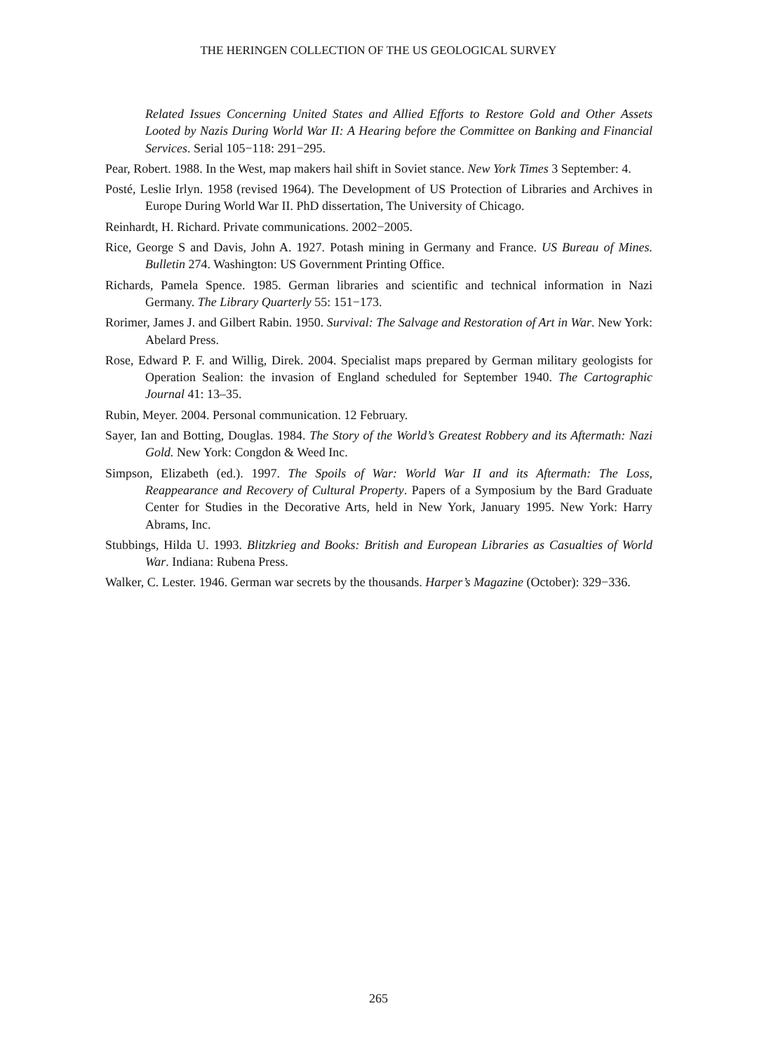THE HERINGEN COLLECTION OF THE US GEOLOGICAL SURVEY
Related Issues Concerning United States and Allied Efforts to Restore Gold and Other Assets Looted by Nazis During World War II: A Hearing before the Committee on Banking and Financial Services. Serial 105−118: 291−295.
Pear, Robert. 1988. In the West, map makers hail shift in Soviet stance. New York Times 3 September: 4.
Posté, Leslie Irlyn. 1958 (revised 1964). The Development of US Protection of Libraries and Archives in Europe During World War II. PhD dissertation, The University of Chicago.
Reinhardt, H. Richard. Private communications. 2002−2005.
Rice, George S and Davis, John A. 1927. Potash mining in Germany and France. US Bureau of Mines. Bulletin 274. Washington: US Government Printing Office.
Richards, Pamela Spence. 1985. German libraries and scientific and technical information in Nazi Germany. The Library Quarterly 55: 151−173.
Rorimer, James J. and Gilbert Rabin. 1950. Survival: The Salvage and Restoration of Art in War. New York: Abelard Press.
Rose, Edward P. F. and Willig, Direk. 2004. Specialist maps prepared by German military geologists for Operation Sealion: the invasion of England scheduled for September 1940. The Cartographic Journal 41: 13–35.
Rubin, Meyer. 2004. Personal communication. 12 February.
Sayer, Ian and Botting, Douglas. 1984. The Story of the World’s Greatest Robbery and its Aftermath: Nazi Gold. New York: Congdon & Weed Inc.
Simpson, Elizabeth (ed.). 1997. The Spoils of War: World War II and its Aftermath: The Loss, Reappearance and Recovery of Cultural Property. Papers of a Symposium by the Bard Graduate Center for Studies in the Decorative Arts, held in New York, January 1995. New York: Harry Abrams, Inc.
Stubbings, Hilda U. 1993. Blitzkrieg and Books: British and European Libraries as Casualties of World War. Indiana: Rubena Press.
Walker, C. Lester. 1946. German war secrets by the thousands. Harper’s Magazine (October): 329−336.
265